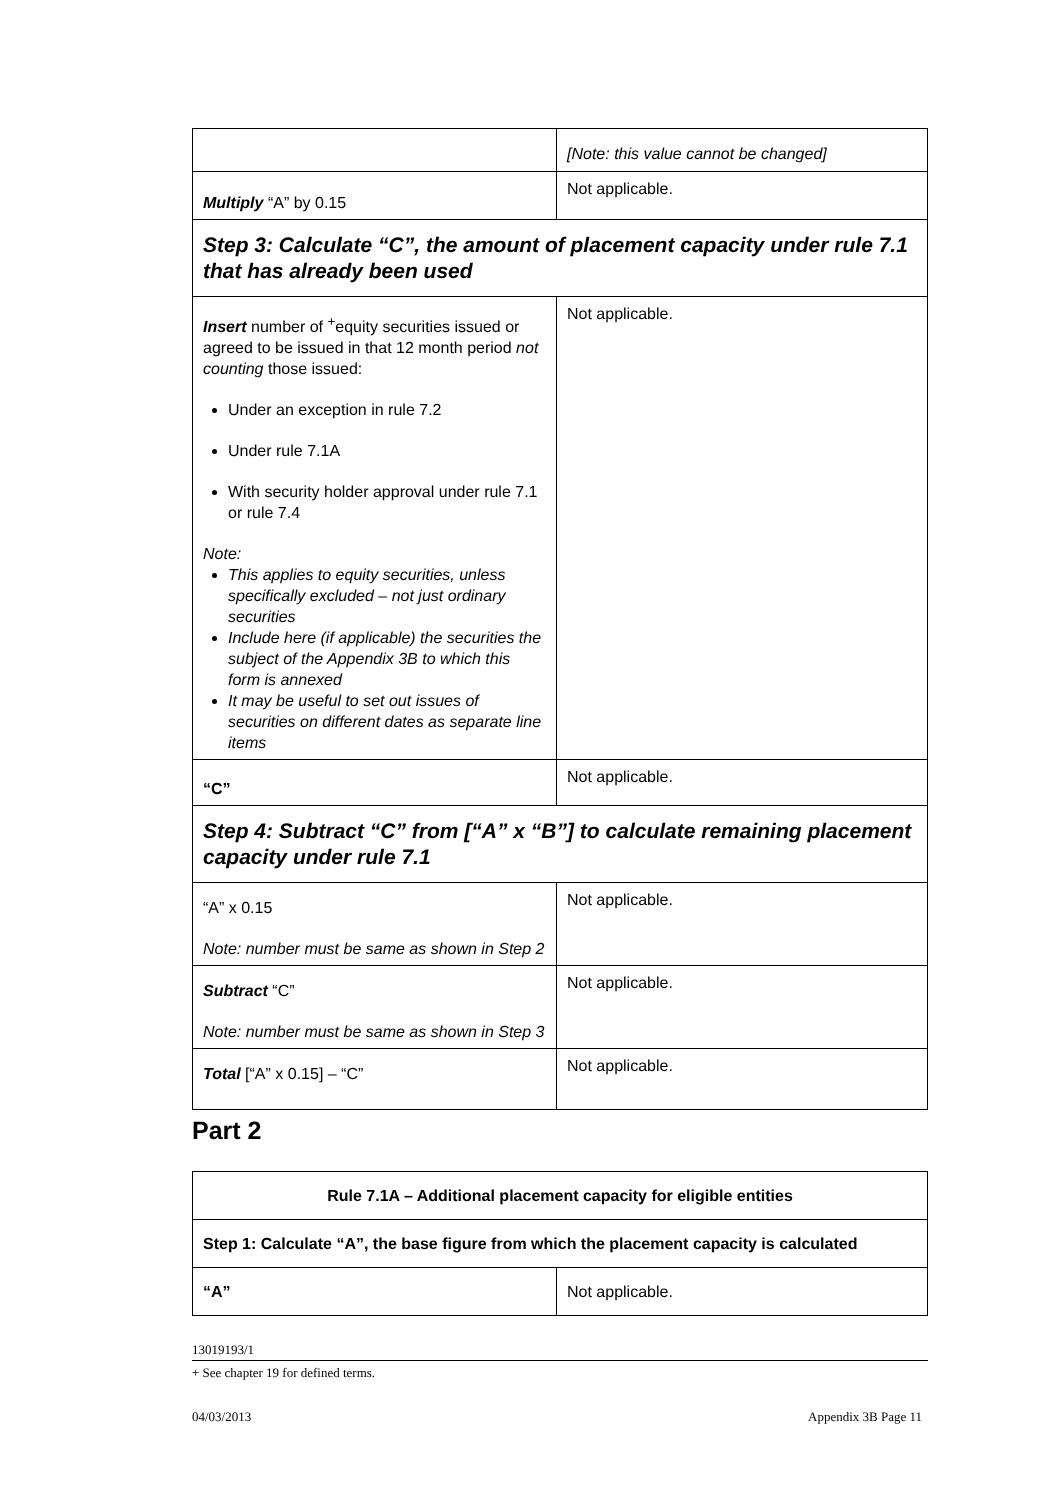| | [Note: this value cannot be changed] |
| Multiply “A” by 0.15 | Not applicable. |
| Step 3: Calculate “C”, the amount of placement capacity under rule 7.1 that has already been used | |
| Insert number of <sup>+</sup>equity securities issued or agreed to be issued in that 12 month period not counting those issued: Under an exception in rule 7.2 Under rule 7.1A With security holder approval under rule 7.1 or rule 7.4 Note: This applies to equity securities, unless specifically excluded – not just ordinary securities Include here (if applicable) the securities the subject of the Appendix 3B to which this form is annexed It may be useful to set out issues of securities on different dates as separate line items | Not applicable. |
| “C” | Not applicable. |
| Step 4: Subtract “C” from [“A” x “B”] to calculate remaining placement capacity under rule 7.1 | |
| “A” x 0.15 Note: number must be same as shown in Step 2 | Not applicable. |
| Subtract “C” Note: number must be same as shown in Step 3 | Not applicable. |
| Total [“A” x 0.15] – “C” | Not applicable. |
Part 2
| Rule 7.1A – Additional placement capacity for eligible entities | |
| --- | --- |
| Step 1: Calculate “A”, the base figure from which the placement capacity is calculated | |
| “A” | Not applicable. |
13019193/1
+ See chapter 19 for defined terms.
04/03/2013 Appendix 3B Page 11